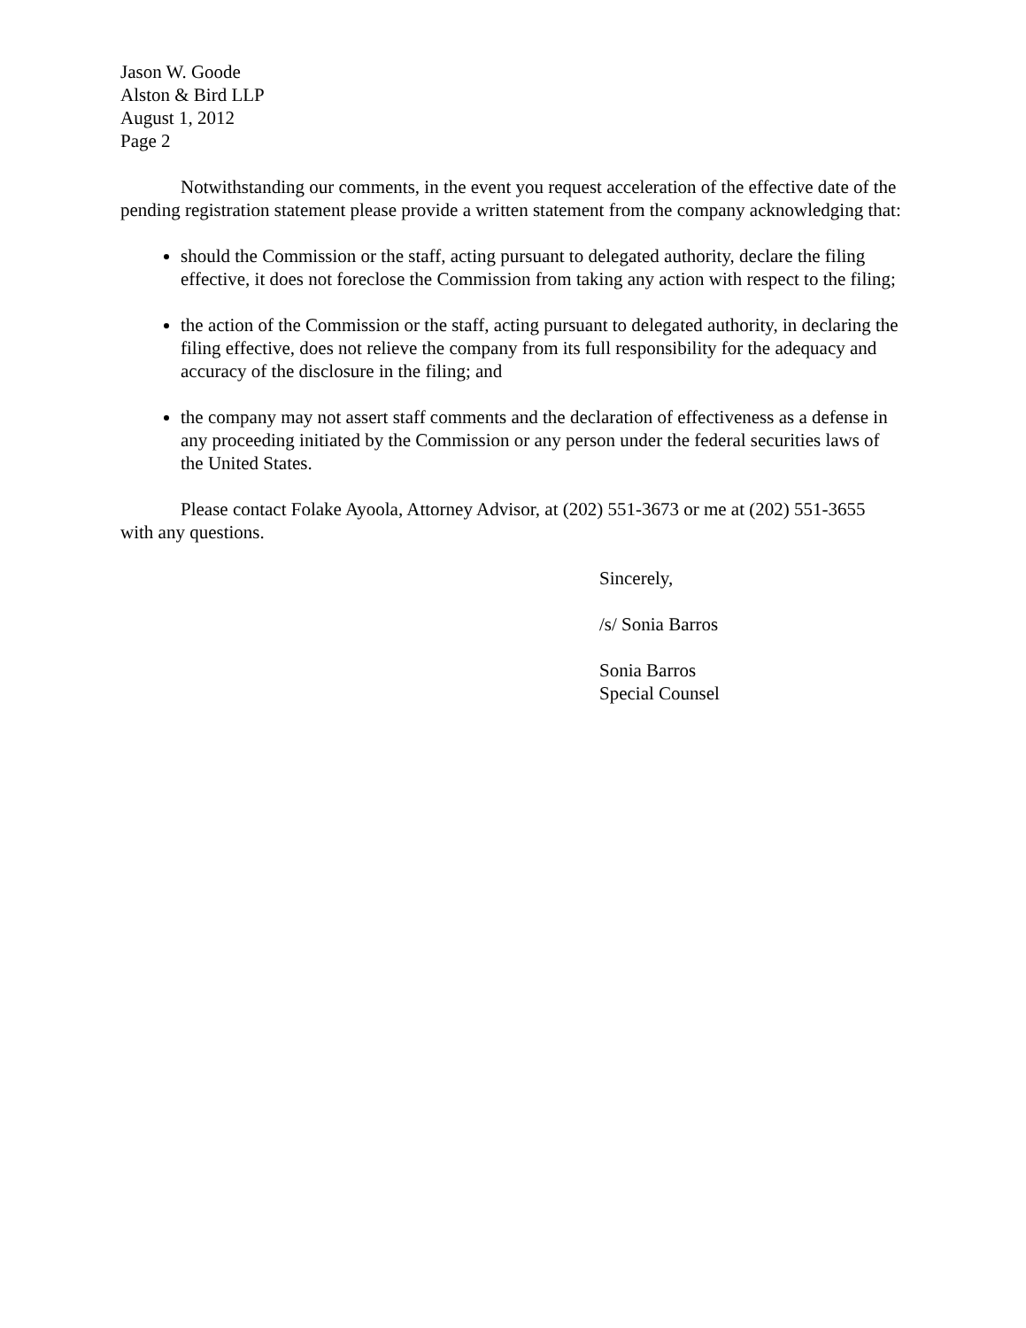Jason W. Goode
Alston & Bird LLP
August 1, 2012
Page 2
Notwithstanding our comments, in the event you request acceleration of the effective date of the pending registration statement please provide a written statement from the company acknowledging that:
should the Commission or the staff, acting pursuant to delegated authority, declare the filing effective, it does not foreclose the Commission from taking any action with respect to the filing;
the action of the Commission or the staff, acting pursuant to delegated authority, in declaring the filing effective, does not relieve the company from its full responsibility for the adequacy and accuracy of the disclosure in the filing; and
the company may not assert staff comments and the declaration of effectiveness as a defense in any proceeding initiated by the Commission or any person under the federal securities laws of the United States.
Please contact Folake Ayoola, Attorney Advisor, at (202) 551-3673 or me at (202) 551-3655 with any questions.
Sincerely,
/s/ Sonia Barros
Sonia Barros
Special Counsel